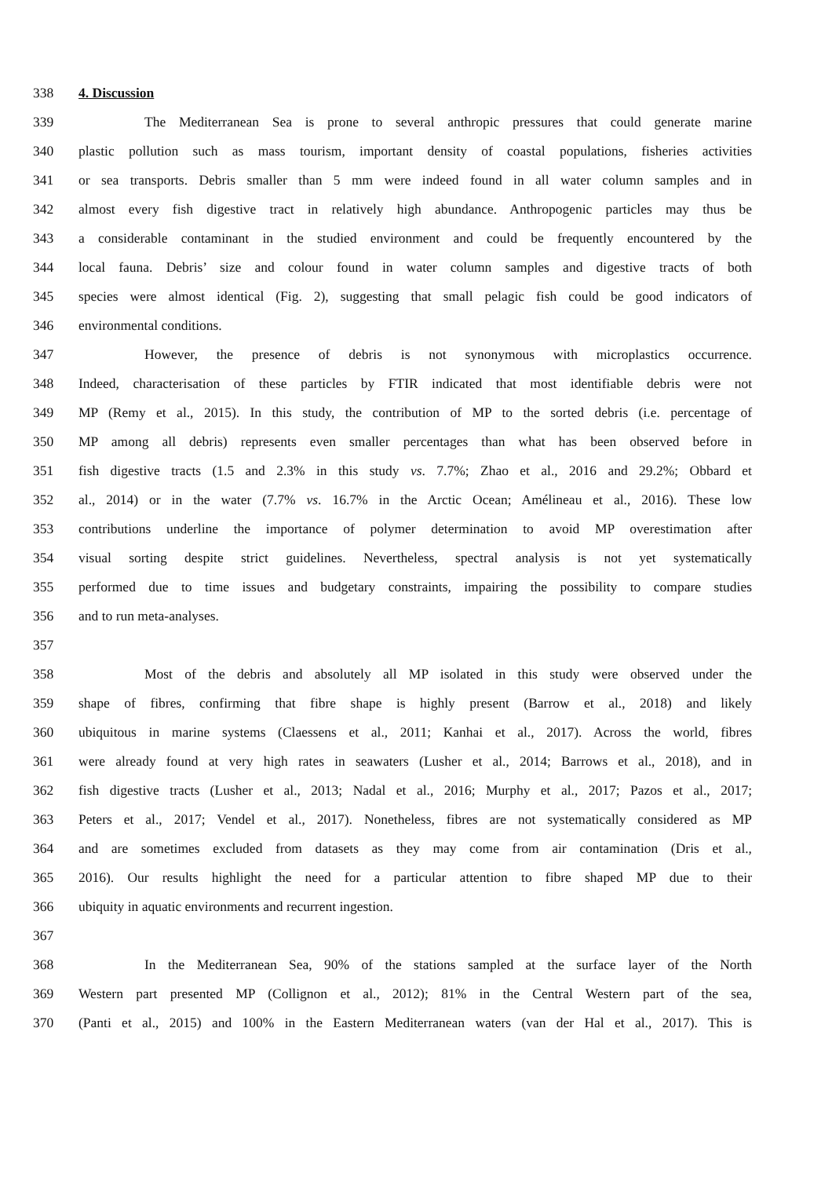338 4. Discussion
339 The Mediterranean Sea is prone to several anthropic pressures that could generate marine
340 plastic pollution such as mass tourism, important density of coastal populations, fisheries activities
341 or sea transports. Debris smaller than 5 mm were indeed found in all water column samples and in
342 almost every fish digestive tract in relatively high abundance. Anthropogenic particles may thus be
343 a considerable contaminant in the studied environment and could be frequently encountered by the
344 local fauna. Debris’ size and colour found in water column samples and digestive tracts of both
345 species were almost identical (Fig. 2), suggesting that small pelagic fish could be good indicators of
346 environmental conditions.
347 However, the presence of debris is not synonymous with microplastics occurrence.
348 Indeed, characterisation of these particles by FTIR indicated that most identifiable debris were not
349 MP (Remy et al., 2015). In this study, the contribution of MP to the sorted debris (i.e. percentage of
350 MP among all debris) represents even smaller percentages than what has been observed before in
351 fish digestive tracts (1.5 and 2.3% in this study vs. 7.7%; Zhao et al., 2016 and 29.2%; Obbard et
352 al., 2014) or in the water (7.7% vs. 16.7% in the Arctic Ocean; Amélineau et al., 2016). These low
353 contributions underline the importance of polymer determination to avoid MP overestimation after
354 visual sorting despite strict guidelines. Nevertheless, spectral analysis is not yet systematically
355 performed due to time issues and budgetary constraints, impairing the possibility to compare studies
356 and to run meta-analyses.
357
358 Most of the debris and absolutely all MP isolated in this study were observed under the
359 shape of fibres, confirming that fibre shape is highly present (Barrow et al., 2018) and likely
360 ubiquitous in marine systems (Claessens et al., 2011; Kanhai et al., 2017). Across the world, fibres
361 were already found at very high rates in seawaters (Lusher et al., 2014; Barrows et al., 2018), and in
362 fish digestive tracts (Lusher et al., 2013; Nadal et al., 2016; Murphy et al., 2017; Pazos et al., 2017;
363 Peters et al., 2017; Vendel et al., 2017). Nonetheless, fibres are not systematically considered as MP
364 and are sometimes excluded from datasets as they may come from air contamination (Dris et al.,
365 2016). Our results highlight the need for a particular attention to fibre shaped MP due to their
366 ubiquity in aquatic environments and recurrent ingestion.
367
368 In the Mediterranean Sea, 90% of the stations sampled at the surface layer of the North
369 Western part presented MP (Collignon et al., 2012); 81% in the Central Western part of the sea,
370 (Panti et al., 2015) and 100% in the Eastern Mediterranean waters (van der Hal et al., 2017). This is